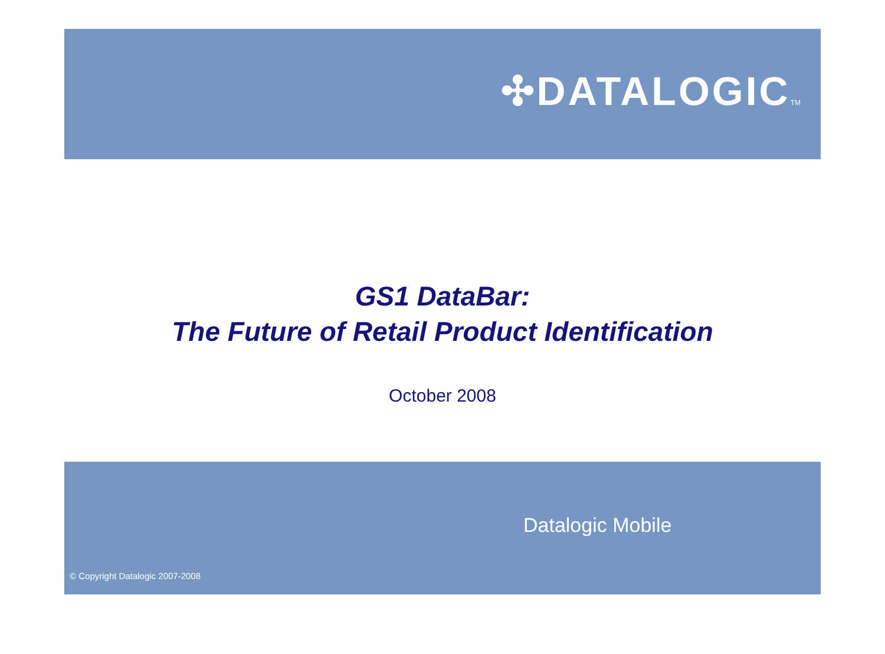✣DATALOGICTM
GS1 DataBar:
The Future of Retail Product Identification
October 2008
Datalogic Mobile
© Copyright Datalogic 2007-2008